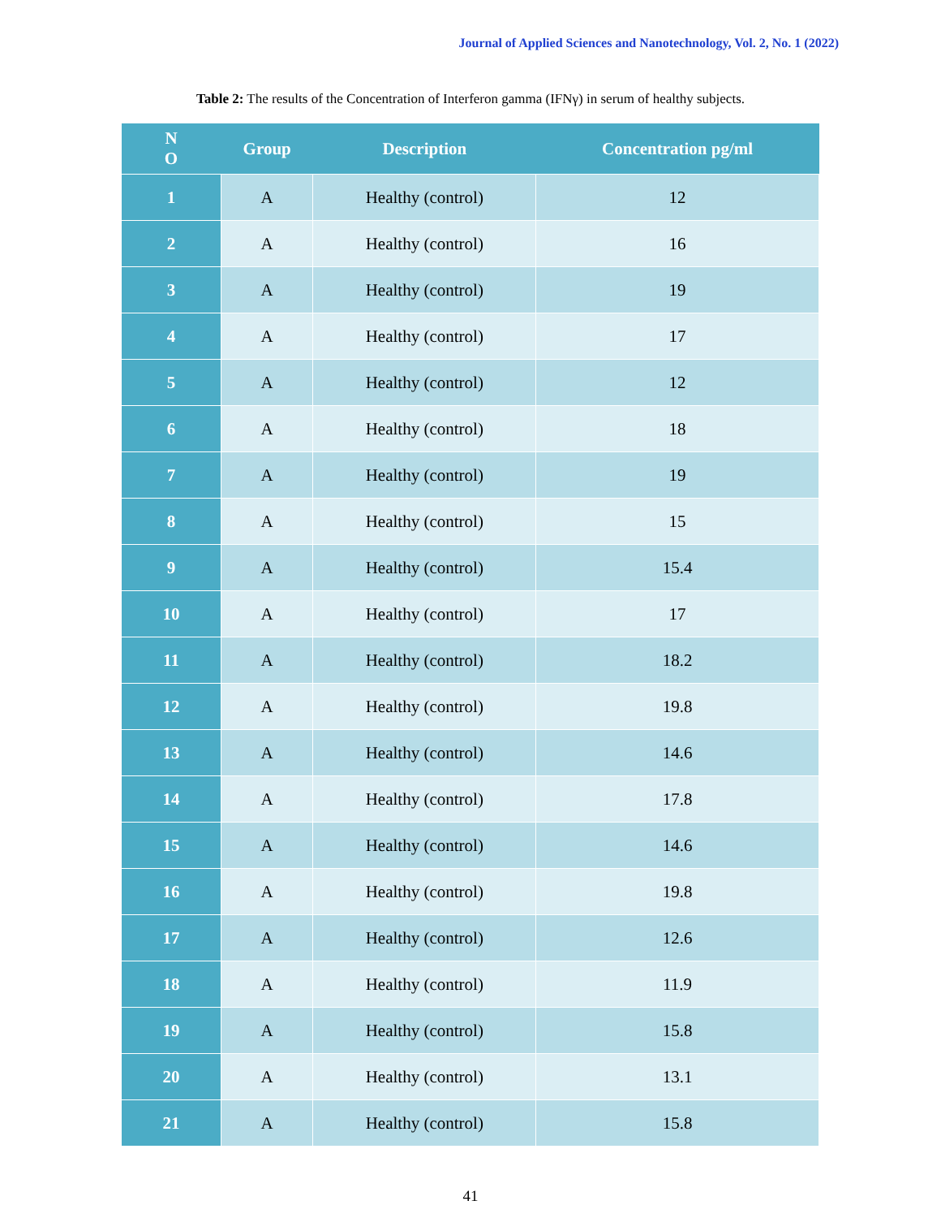Journal of Applied Sciences and Nanotechnology, Vol. 2, No. 1 (2022)
Table 2: The results of the Concentration of Interferon gamma (IFNγ) in serum of healthy subjects.
| N O | Group | Description | Concentration pg/ml |
| --- | --- | --- | --- |
| 1 | A | Healthy (control) | 12 |
| 2 | A | Healthy (control) | 16 |
| 3 | A | Healthy (control) | 19 |
| 4 | A | Healthy (control) | 17 |
| 5 | A | Healthy (control) | 12 |
| 6 | A | Healthy (control) | 18 |
| 7 | A | Healthy (control) | 19 |
| 8 | A | Healthy (control) | 15 |
| 9 | A | Healthy (control) | 15.4 |
| 10 | A | Healthy (control) | 17 |
| 11 | A | Healthy (control) | 18.2 |
| 12 | A | Healthy (control) | 19.8 |
| 13 | A | Healthy (control) | 14.6 |
| 14 | A | Healthy (control) | 17.8 |
| 15 | A | Healthy (control) | 14.6 |
| 16 | A | Healthy (control) | 19.8 |
| 17 | A | Healthy (control) | 12.6 |
| 18 | A | Healthy (control) | 11.9 |
| 19 | A | Healthy (control) | 15.8 |
| 20 | A | Healthy (control) | 13.1 |
| 21 | A | Healthy (control) | 15.8 |
41